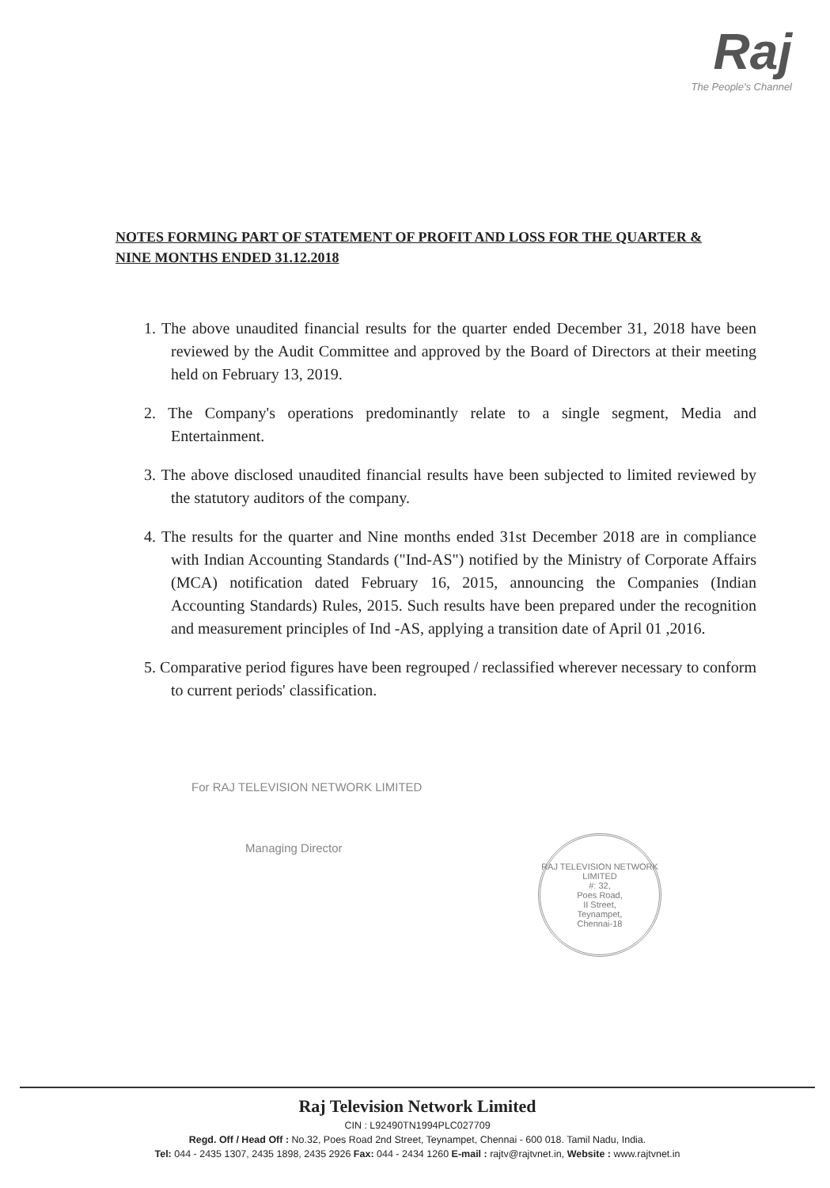Raj
The People's Channel
NOTES FORMING PART OF STATEMENT OF PROFIT AND LOSS FOR THE QUARTER & NINE MONTHS ENDED 31.12.2018
1. The above unaudited financial results for the quarter ended December 31, 2018 have been reviewed by the Audit Committee and approved by the Board of Directors at their meeting held on February 13, 2019.
2. The Company's operations predominantly relate to a single segment, Media and Entertainment.
3. The above disclosed unaudited financial results have been subjected to limited reviewed by the statutory auditors of the company.
4. The results for the quarter and Nine months ended 31st December 2018 are in compliance with Indian Accounting Standards ("Ind-AS") notified by the Ministry of Corporate Affairs (MCA) notification dated February 16, 2015, announcing the Companies (Indian Accounting Standards) Rules, 2015. Such results have been prepared under the recognition and measurement principles of Ind -AS, applying a transition date of April 01 ,2016.
5. Comparative period figures have been regrouped / reclassified wherever necessary to conform to current periods' classification.
For RAJ TELEVISION NETWORK LIMITED
Managing Director
RAJ TELEVISION NETWORK LIMITED
#: 32,
Poes Road,
II Street,
Teynampet,
Chennai-18
Raj Television Network Limited
CIN : L92490TN1994PLC027709
Regd. Off / Head Off : No.32, Poes Road 2nd Street, Teynampet, Chennai - 600 018. Tamil Nadu, India.
Tel: 044 - 2435 1307, 2435 1898, 2435 2926 Fax: 044 - 2434 1260 E-mail : rajtv@rajtvnet.in, Website : www.rajtvnet.in